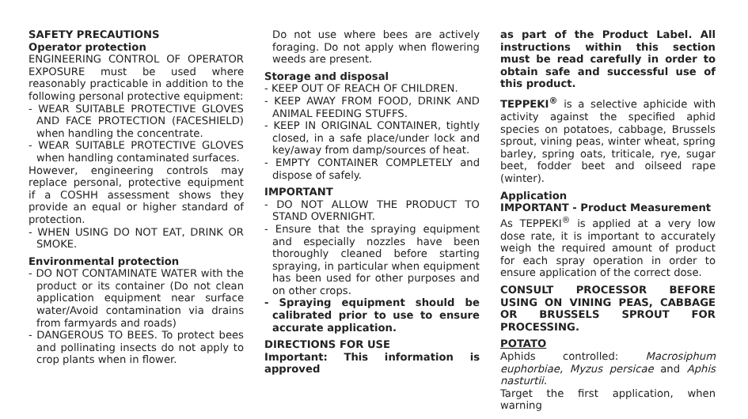SAFETY PRECAUTIONS
Operator protection
ENGINEERING CONTROL OF OPERATOR EXPOSURE must be used where reasonably practicable in addition to the following personal protective equipment:
- WEAR SUITABLE PROTECTIVE GLOVES AND FACE PROTECTION (FACESHIELD) when handling the concentrate.
- WEAR SUITABLE PROTECTIVE GLOVES when handling contaminated surfaces.
However, engineering controls may replace personal, protective equipment if a COSHH assessment shows they provide an equal or higher standard of protection.
- WHEN USING DO NOT EAT, DRINK OR SMOKE.
Environmental protection
- DO NOT CONTAMINATE WATER with the product or its container (Do not clean application equipment near surface water/Avoid contamination via drains from farmyards and roads)
- DANGEROUS TO BEES. To protect bees and pollinating insects do not apply to crop plants when in flower.
Do not use where bees are actively foraging. Do not apply when flowering weeds are present.
Storage and disposal
- KEEP OUT OF REACH OF CHILDREN.
- KEEP AWAY FROM FOOD, DRINK AND ANIMAL FEEDING STUFFS.
- KEEP IN ORIGINAL CONTAINER, tightly closed, in a safe place/under lock and key/away from damp/sources of heat.
- EMPTY CONTAINER COMPLETELY and dispose of safely.
IMPORTANT
- DO NOT ALLOW THE PRODUCT TO STAND OVERNIGHT.
- Ensure that the spraying equipment and especially nozzles have been thoroughly cleaned before starting spraying, in particular when equipment has been used for other purposes and on other crops.
- Spraying equipment should be calibrated prior to use to ensure accurate application.
DIRECTIONS FOR USE
Important: This information is approved
as part of the Product Label. All instructions within this section must be read carefully in order to obtain safe and successful use of this product.
TEPPEKI<sup>®</sup> is a selective aphicide with activity against the specified aphid species on potatoes, cabbage, Brussels sprout, vining peas, winter wheat, spring barley, spring oats, triticale, rye, sugar beet, fodder beet and oilseed rape (winter).
Application
IMPORTANT - Product Measurement
As TEPPEKI<sup>®</sup> is applied at a very low dose rate, it is important to accurately weigh the required amount of product for each spray operation in order to ensure application of the correct dose.
CONSULT PROCESSOR BEFORE USING ON VINING PEAS, CABBAGE OR BRUSSELS SPROUT FOR PROCESSING.
POTATO
Aphids controlled: Macrosiphum euphorbiae, Myzus persicae and Aphis nasturtii.
Target the first application, when warning